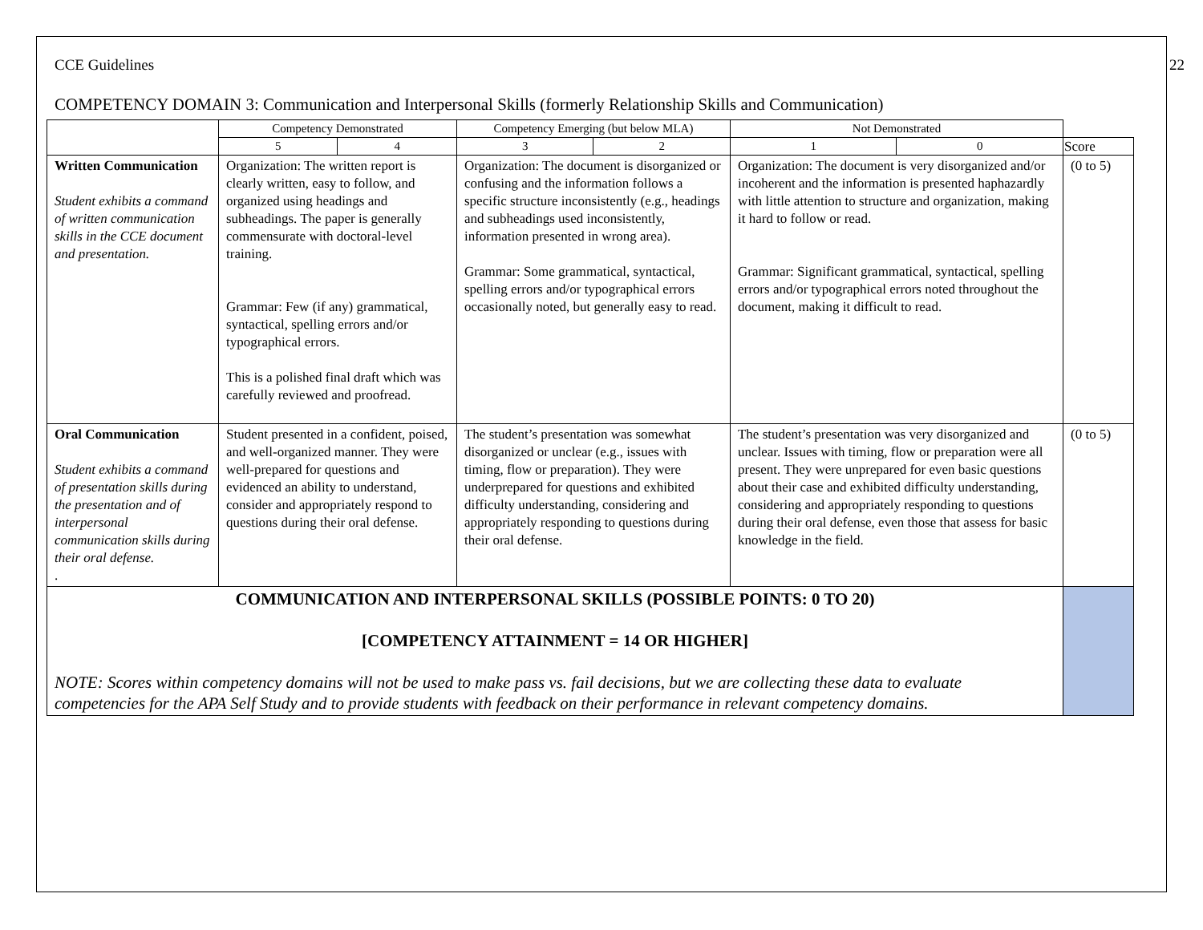CCE Guidelines 22
COMPETENCY DOMAIN 3: Communication and Interpersonal Skills (formerly Relationship Skills and Communication)
| | Competency Demonstrated | | Competency Emerging (but below MLA) | | Not Demonstrated | | |
| | 5 | 4 | 3 | 2 | 1 | 0 | Score |
| Written Communication Student exhibits a command of written communication skills in the CCE document and presentation. | Organization: The written report is clearly written, easy to follow, and organized using headings and subheadings. The paper is generally commensurate with doctoral-level training. Grammar: Few (if any) grammatical, syntactical, spelling errors and/or typographical errors. This is a polished final draft which was carefully reviewed and proofread. | | Organization: The document is disorganized or confusing and the information follows a specific structure inconsistently (e.g., headings and subheadings used inconsistently, information presented in wrong area). Grammar: Some grammatical, syntactical, spelling errors and/or typographical errors occasionally noted, but generally easy to read. | | Organization: The document is very disorganized and/or incoherent and the information is presented haphazardly with little attention to structure and organization, making it hard to follow or read. Grammar: Significant grammatical, syntactical, spelling errors and/or typographical errors noted throughout the document, making it difficult to read. | | (0 to 5) |
| Oral Communication Student exhibits a command of presentation skills during the presentation and of interpersonal communication skills during their oral defense. . | Student presented in a confident, poised, and well-organized manner. They were well-prepared for questions and evidenced an ability to understand, consider and appropriately respond to questions during their oral defense. | | The student’s presentation was somewhat disorganized or unclear (e.g., issues with timing, flow or preparation). They were underprepared for questions and exhibited difficulty understanding, considering and appropriately responding to questions during their oral defense. | | The student’s presentation was very disorganized and unclear. Issues with timing, flow or preparation were all present. They were unprepared for even basic questions about their case and exhibited difficulty understanding, considering and appropriately responding to questions during their oral defense, even those that assess for basic knowledge in the field. | | (0 to 5) |
| COMMUNICATION AND INTERPERSONAL SKILLS (POSSIBLE POINTS: 0 TO 20) [COMPETENCY ATTAINMENT = 14 OR HIGHER] NOTE: Scores within competency domains will not be used to make pass vs. fail decisions, but we are collecting these data to evaluate competencies for the APA Self Study and to provide students with feedback on their performance in relevant competency domains. | | | | | | | |